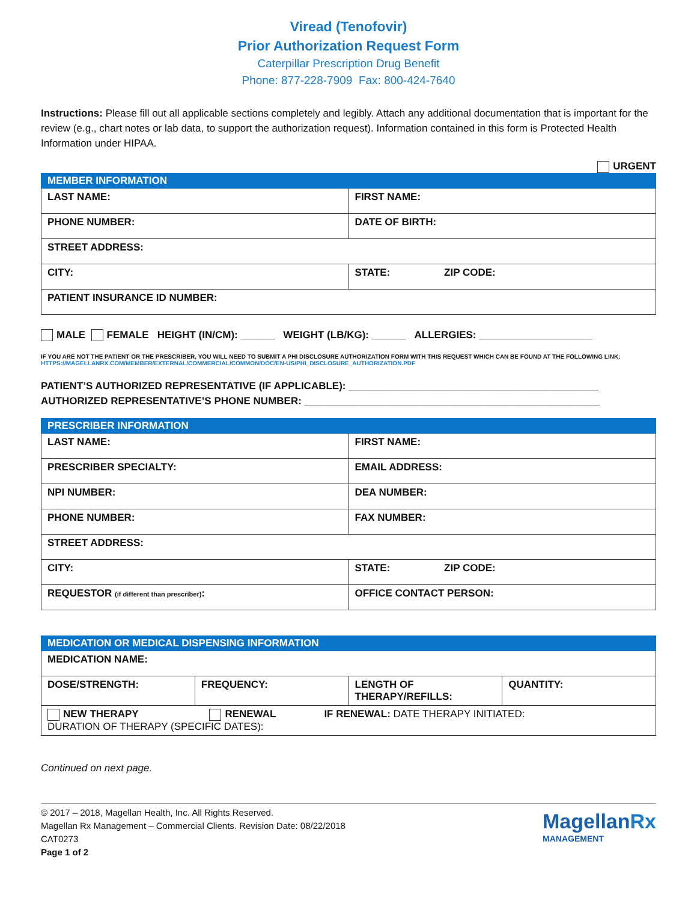Viread (Tenofovir)
Prior Authorization Request Form
Caterpillar Prescription Drug Benefit
Phone: 877-228-7909 Fax: 800-424-7640
Instructions: Please fill out all applicable sections completely and legibly. Attach any additional documentation that is important for the review (e.g., chart notes or lab data, to support the authorization request). Information contained in this form is Protected Health Information under HIPAA.
URGENT
| MEMBER INFORMATION | |
| --- | --- |
| LAST NAME: | FIRST NAME: |
| PHONE NUMBER: | DATE OF BIRTH: |
| STREET ADDRESS: | |
| CITY: | STATE: ZIP CODE: |
| PATIENT INSURANCE ID NUMBER: | |
MALE FEMALE HEIGHT (IN/CM): ______ WEIGHT (LB/KG): ______ ALLERGIES: ____________________
IF YOU ARE NOT THE PATIENT OR THE PRESCRIBER, YOU WILL NEED TO SUBMIT A PHI DISCLOSURE AUTHORIZATION FORM WITH THIS REQUEST WHICH CAN BE FOUND AT THE FOLLOWING LINK: HTTPS://MAGELLANRX.COM/MEMBER/EXTERNAL/COMMERCIAL/COMMON/DOC/EN-US/PHI_DISCLOSURE_AUTHORIZATION.PDF
PATIENT’S AUTHORIZED REPRESENTATIVE (IF APPLICABLE): ____________________________________________
AUTHORIZED REPRESENTATIVE’S PHONE NUMBER: ____________________________________________________
| PRESCRIBER INFORMATION | |
| --- | --- |
| LAST NAME: | FIRST NAME: |
| PRESCRIBER SPECIALTY: | EMAIL ADDRESS: |
| NPI NUMBER: | DEA NUMBER: |
| PHONE NUMBER: | FAX NUMBER: |
| STREET ADDRESS: | |
| CITY: | STATE: ZIP CODE: |
| REQUESTOR (if different than prescriber) : | OFFICE CONTACT PERSON: |
| MEDICATION OR MEDICAL DISPENSING INFORMATION | | | |
| --- | --- | --- | --- |
| MEDICATION NAME: | | | |
| DOSE/STRENGTH: | FREQUENCY: | LENGTH OF THERAPY/REFILLS: | QUANTITY: |
| NEW THERAPY RENEWAL IF RENEWAL: DATE THERAPY INITIATED: DURATION OF THERAPY (SPECIFIC DATES): | | | |
Continued on next page.
© 2017 – 2018, Magellan Health, Inc. All Rights Reserved.
Magellan Rx Management – Commercial Clients. Revision Date: 08/22/2018
CAT0273
Page 1 of 2
MagellanRx
MANAGEMENT